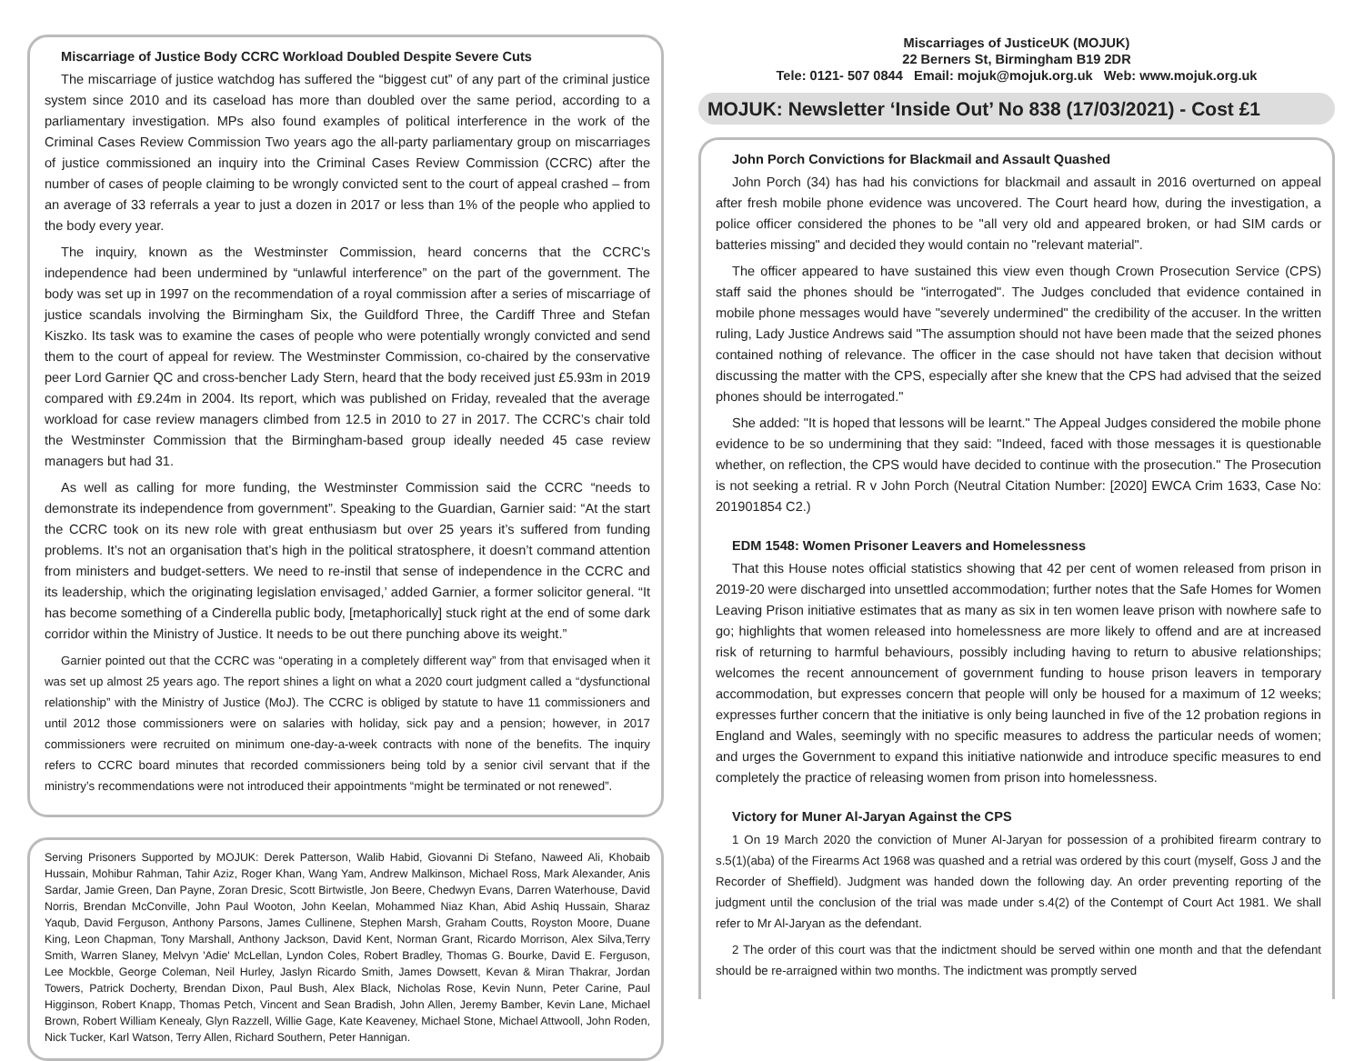Miscarriage of Justice Body CCRC Workload Doubled Despite Severe Cuts
The miscarriage of justice watchdog has suffered the “biggest cut” of any part of the criminal justice system since 2010 and its caseload has more than doubled over the same period, according to a parliamentary investigation. MPs also found examples of political interference in the work of the Criminal Cases Review Commission Two years ago the all-party parliamentary group on miscarriages of justice commissioned an inquiry into the Criminal Cases Review Commission (CCRC) after the number of cases of people claiming to be wrongly convicted sent to the court of appeal crashed – from an average of 33 referrals a year to just a dozen in 2017 or less than 1% of the people who applied to the body every year.
The inquiry, known as the Westminster Commission, heard concerns that the CCRC’s independence had been undermined by “unlawful interference” on the part of the government. The body was set up in 1997 on the recommendation of a royal commission after a series of miscarriage of justice scandals involving the Birmingham Six, the Guildford Three, the Cardiff Three and Stefan Kiszko. Its task was to examine the cases of people who were potentially wrongly convicted and send them to the court of appeal for review. The Westminster Commission, co-chaired by the conservative peer Lord Garnier QC and cross-bencher Lady Stern, heard that the body received just £5.93m in 2019 compared with £9.24m in 2004. Its report, which was published on Friday, revealed that the average workload for case review managers climbed from 12.5 in 2010 to 27 in 2017. The CCRC’s chair told the Westminster Commission that the Birmingham-based group ideally needed 45 case review managers but had 31.
As well as calling for more funding, the Westminster Commission said the CCRC “needs to demonstrate its independence from government”. Speaking to the Guardian, Garnier said: “At the start the CCRC took on its new role with great enthusiasm but over 25 years it’s suffered from funding problems. It’s not an organisation that’s high in the political stratosphere, it doesn’t command attention from ministers and budget-setters. We need to re-instil that sense of independence in the CCRC and its leadership, which the originating legislation envisaged,’ added Garnier, a former solicitor general. “It has become something of a Cinderella public body, [metaphorically] stuck right at the end of some dark corridor within the Ministry of Justice. It needs to be out there punching above its weight.”
Garnier pointed out that the CCRC was “operating in a completely different way” from that envisaged when it was set up almost 25 years ago. The report shines a light on what a 2020 court judgment called a “dysfunctional relationship” with the Ministry of Justice (MoJ). The CCRC is obliged by statute to have 11 commissioners and until 2012 those commissioners were on salaries with holiday, sick pay and a pension; however, in 2017 commissioners were recruited on minimum one-day-a-week contracts with none of the benefits. The inquiry refers to CCRC board minutes that recorded commissioners being told by a senior civil servant that if the ministry’s recommendations were not introduced their appointments “might be terminated or not renewed”.
Serving Prisoners Supported by MOJUK: Derek Patterson, Walib Habid, Giovanni Di Stefano, Naweed Ali, Khobaib Hussain, Mohibur Rahman, Tahir Aziz, Roger Khan, Wang Yam, Andrew Malkinson, Michael Ross, Mark Alexander, Anis Sardar, Jamie Green, Dan Payne, Zoran Dresic, Scott Birtwistle, Jon Beere, Chedwyn Evans, Darren Waterhouse, David Norris, Brendan McConville, John Paul Wooton, John Keelan, Mohammed Niaz Khan, Abid Ashiq Hussain, Sharaz Yaqub, David Ferguson, Anthony Parsons, James Cullinene, Stephen Marsh, Graham Coutts, Royston Moore, Duane King, Leon Chapman, Tony Marshall, Anthony Jackson, David Kent, Norman Grant, Ricardo Morrison, Alex Silva,Terry Smith, Warren Slaney, Melvyn 'Adie' McLellan, Lyndon Coles, Robert Bradley, Thomas G. Bourke, David E. Ferguson, Lee Mockble, George Coleman, Neil Hurley, Jaslyn Ricardo Smith, James Dowsett, Kevan & Miran Thakrar, Jordan Towers, Patrick Docherty, Brendan Dixon, Paul Bush, Alex Black, Nicholas Rose, Kevin Nunn, Peter Carine, Paul Higginson, Robert Knapp, Thomas Petch, Vincent and Sean Bradish, John Allen, Jeremy Bamber, Kevin Lane, Michael Brown, Robert William Kenealy, Glyn Razzell, Willie Gage, Kate Keaveney, Michael Stone, Michael Attwooll, John Roden, Nick Tucker, Karl Watson, Terry Allen, Richard Southern, Peter Hannigan.
Miscarriages of JusticeUK (MOJUK)
22 Berners St, Birmingham B19 2DR
Tele: 0121- 507 0844 Email: mojuk@mojuk.org.uk Web: www.mojuk.org.uk
MOJUK: Newsletter ‘Inside Out’ No 838 (17/03/2021) - Cost £1
John Porch Convictions for Blackmail and Assault Quashed
John Porch (34) has had his convictions for blackmail and assault in 2016 overturned on appeal after fresh mobile phone evidence was uncovered. The Court heard how, during the investigation, a police officer considered the phones to be "all very old and appeared broken, or had SIM cards or batteries missing" and decided they would contain no "relevant material".
The officer appeared to have sustained this view even though Crown Prosecution Service (CPS) staff said the phones should be "interrogated". The Judges concluded that evidence contained in mobile phone messages would have "severely undermined" the credibility of the accuser. In the written ruling, Lady Justice Andrews said "The assumption should not have been made that the seized phones contained nothing of relevance. The officer in the case should not have taken that decision without discussing the matter with the CPS, especially after she knew that the CPS had advised that the seized phones should be interrogated."
She added: "It is hoped that lessons will be learnt." The Appeal Judges considered the mobile phone evidence to be so undermining that they said: "Indeed, faced with those messages it is questionable whether, on reflection, the CPS would have decided to continue with the prosecution." The Prosecution is not seeking a retrial. R v John Porch (Neutral Citation Number: [2020] EWCA Crim 1633, Case No: 201901854 C2.)
EDM 1548: Women Prisoner Leavers and Homelessness
That this House notes official statistics showing that 42 per cent of women released from prison in 2019-20 were discharged into unsettled accommodation; further notes that the Safe Homes for Women Leaving Prison initiative estimates that as many as six in ten women leave prison with nowhere safe to go; highlights that women released into homelessness are more likely to offend and are at increased risk of returning to harmful behaviours, possibly including having to return to abusive relationships; welcomes the recent announcement of government funding to house prison leavers in temporary accommodation, but expresses concern that people will only be housed for a maximum of 12 weeks; expresses further concern that the initiative is only being launched in five of the 12 probation regions in England and Wales, seemingly with no specific measures to address the particular needs of women; and urges the Government to expand this initiative nationwide and introduce specific measures to end completely the practice of releasing women from prison into homelessness.
Victory for Muner Al-Jaryan Against the CPS
1 On 19 March 2020 the conviction of Muner Al-Jaryan for possession of a prohibited firearm contrary to s.5(1)(aba) of the Firearms Act 1968 was quashed and a retrial was ordered by this court (myself, Goss J and the Recorder of Sheffield). Judgment was handed down the following day. An order preventing reporting of the judgment until the conclusion of the trial was made under s.4(2) of the Contempt of Court Act 1981. We shall refer to Mr Al-Jaryan as the defendant.
2 The order of this court was that the indictment should be served within one month and that the defendant should be re-arraigned within two months. The indictment was promptly served